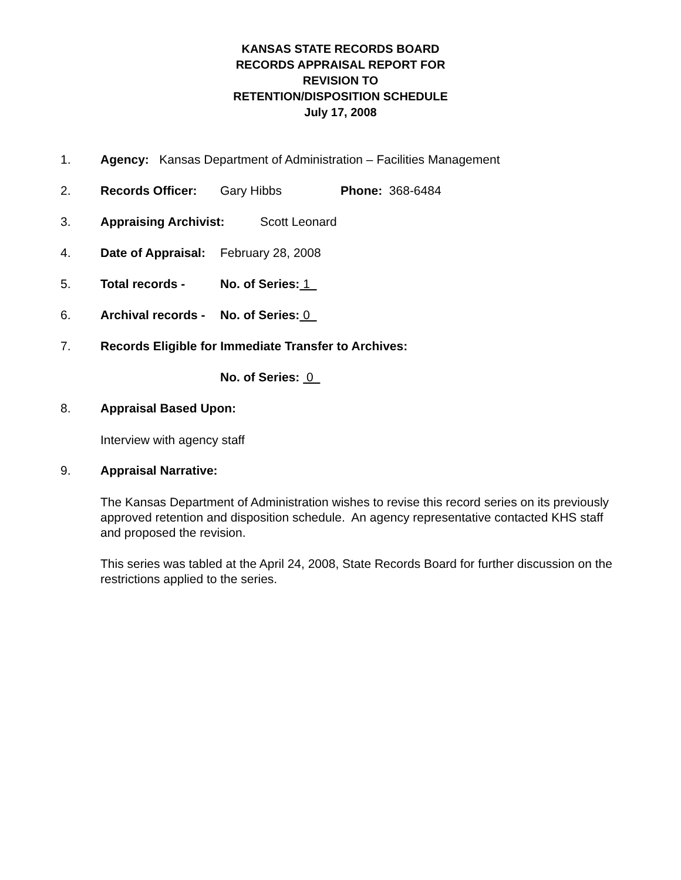KANSAS STATE RECORDS BOARD
RECORDS APPRAISAL REPORT FOR
REVISION TO
RETENTION/DISPOSITION SCHEDULE
July 17, 2008
1. Agency: Kansas Department of Administration – Facilities Management
2. Records Officer: Gary Hibbs Phone: 368-6484
3. Appraising Archivist: Scott Leonard
4. Date of Appraisal: February 28, 2008
5. Total records - No. of Series: 1
6. Archival records - No. of Series: 0
7. Records Eligible for Immediate Transfer to Archives:
No. of Series: 0
8. Appraisal Based Upon:
Interview with agency staff
9. Appraisal Narrative:
The Kansas Department of Administration wishes to revise this record series on its previously approved retention and disposition schedule. An agency representative contacted KHS staff and proposed the revision.
This series was tabled at the April 24, 2008, State Records Board for further discussion on the restrictions applied to the series.